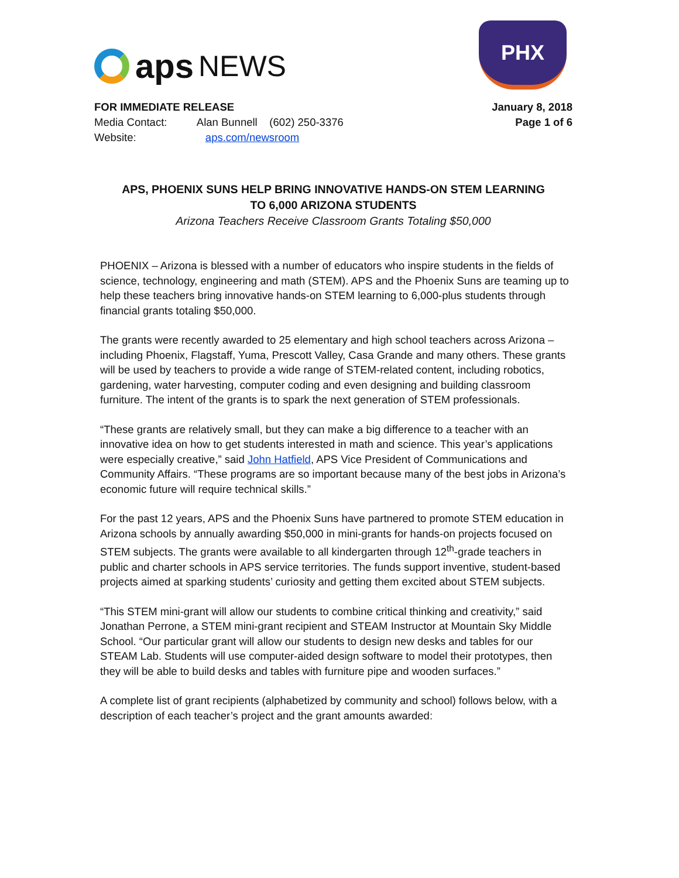aps NEWS
PHX
FOR IMMEDIATE RELEASE
Media Contact: Alan Bunnell (602) 250-3376
Website: aps.com/newsroom
January 8, 2018
Page 1 of 6
APS, PHOENIX SUNS HELP BRING INNOVATIVE HANDS-ON STEM LEARNING
TO 6,000 ARIZONA STUDENTS
Arizona Teachers Receive Classroom Grants Totaling $50,000
PHOENIX – Arizona is blessed with a number of educators who inspire students in the fields of science, technology, engineering and math (STEM). APS and the Phoenix Suns are teaming up to help these teachers bring innovative hands-on STEM learning to 6,000-plus students through financial grants totaling $50,000.
The grants were recently awarded to 25 elementary and high school teachers across Arizona – including Phoenix, Flagstaff, Yuma, Prescott Valley, Casa Grande and many others. These grants will be used by teachers to provide a wide range of STEM-related content, including robotics, gardening, water harvesting, computer coding and even designing and building classroom furniture. The intent of the grants is to spark the next generation of STEM professionals.
“These grants are relatively small, but they can make a big difference to a teacher with an innovative idea on how to get students interested in math and science. This year’s applications were especially creative,” said John Hatfield, APS Vice President of Communications and Community Affairs. “These programs are so important because many of the best jobs in Arizona’s economic future will require technical skills.”
For the past 12 years, APS and the Phoenix Suns have partnered to promote STEM education in Arizona schools by annually awarding $50,000 in mini-grants for hands-on projects focused on STEM subjects. The grants were available to all kindergarten through 12<sup>th</sup>-grade teachers in public and charter schools in APS service territories. The funds support inventive, student-based projects aimed at sparking students’ curiosity and getting them excited about STEM subjects.
“This STEM mini-grant will allow our students to combine critical thinking and creativity,” said Jonathan Perrone, a STEM mini-grant recipient and STEAM Instructor at Mountain Sky Middle School. “Our particular grant will allow our students to design new desks and tables for our STEAM Lab. Students will use computer-aided design software to model their prototypes, then they will be able to build desks and tables with furniture pipe and wooden surfaces.”
A complete list of grant recipients (alphabetized by community and school) follows below, with a description of each teacher’s project and the grant amounts awarded: